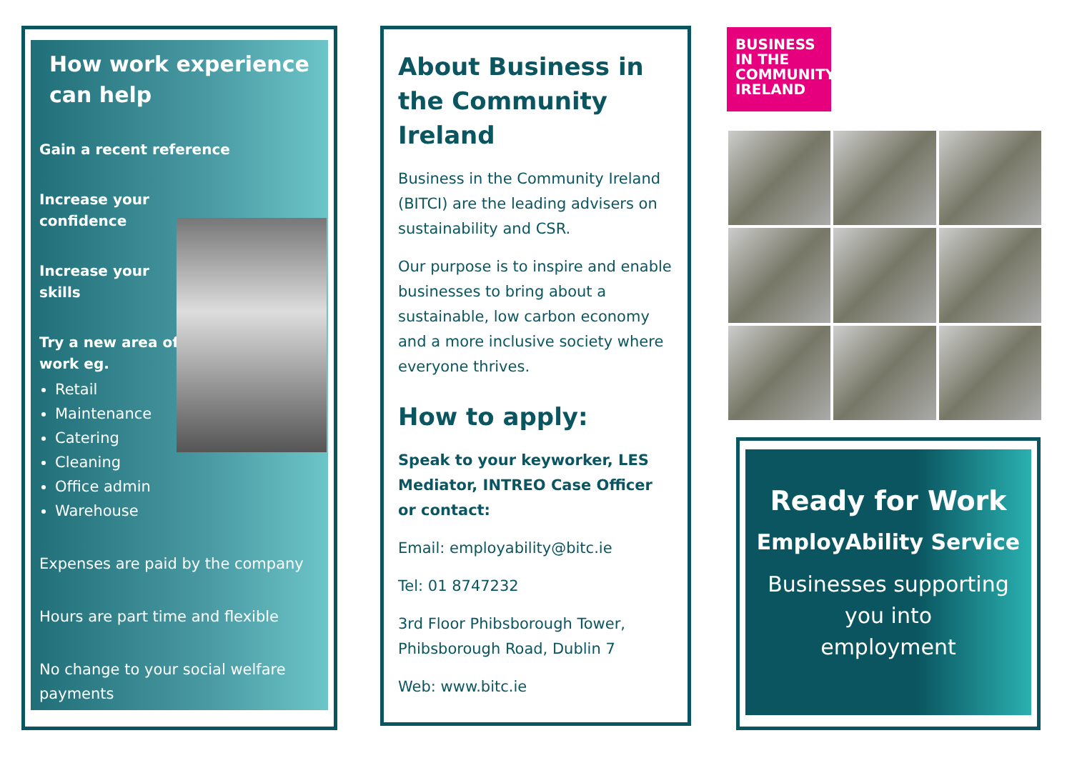How work experience can help
Gain a recent reference
Increase your
confidence
Increase your
skills
Try a new area of
work eg.
Retail
Maintenance
Catering
Cleaning
Office admin
Warehouse
Expenses are paid by the company
Hours are part time and flexible
No change to your social welfare payments
About Business in the Community Ireland
Business in the Community Ireland (BITCI) are the leading advisers on sustainability and CSR.
Our purpose is to inspire and enable businesses to bring about a sustainable, low carbon economy and a more inclusive society where everyone thrives.
How to apply:
Speak to your keyworker, LES Mediator, INTREO Case Officer or contact:
Email: employability@bitc.ie
Tel: 01 8747232
3rd Floor Phibsborough Tower,
Phibsborough Road, Dublin 7
Web: www.bitc.ie
BUSINESS
IN THE
COMMUNITY
IRELAND
Ready for Work
EmployAbility Service
Businesses supporting
you into
employment